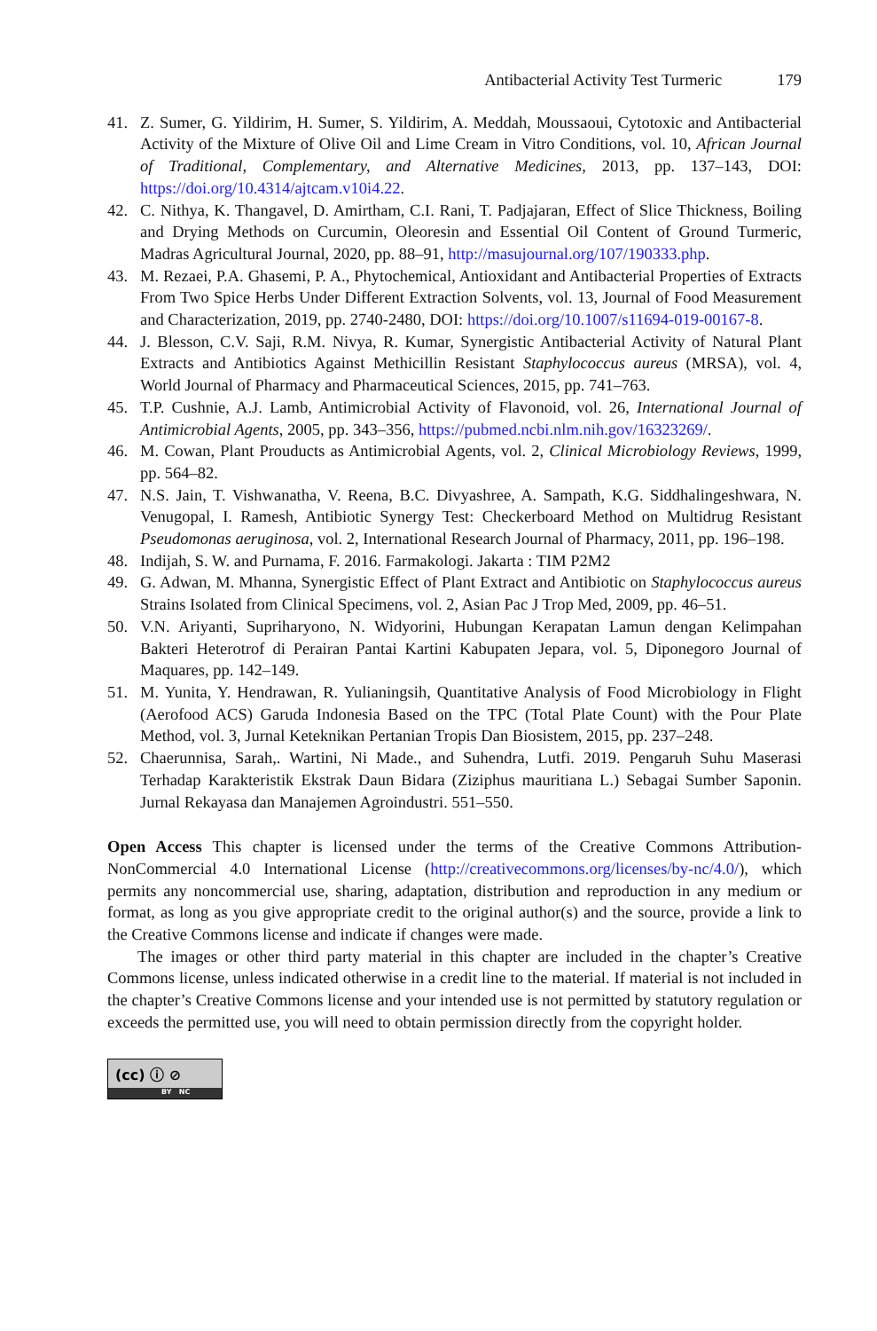Antibacterial Activity Test Turmeric 179
41. Z. Sumer, G. Yildirim, H. Sumer, S. Yildirim, A. Meddah, Moussaoui, Cytotoxic and Antibacterial Activity of the Mixture of Olive Oil and Lime Cream in Vitro Conditions, vol. 10, African Journal of Traditional, Complementary, and Alternative Medicines, 2013, pp. 137–143, DOI: https://doi.org/10.4314/ajtcam.v10i4.22.
42. C. Nithya, K. Thangavel, D. Amirtham, C.I. Rani, T. Padjajaran, Effect of Slice Thickness, Boiling and Drying Methods on Curcumin, Oleoresin and Essential Oil Content of Ground Turmeric, Madras Agricultural Journal, 2020, pp. 88–91, http://masujournal.org/107/190333.php.
43. M. Rezaei, P.A. Ghasemi, P. A., Phytochemical, Antioxidant and Antibacterial Properties of Extracts From Two Spice Herbs Under Different Extraction Solvents, vol. 13, Journal of Food Measurement and Characterization, 2019, pp. 2740-2480, DOI: https://doi.org/10.1007/s11694-019-00167-8.
44. J. Blesson, C.V. Saji, R.M. Nivya, R. Kumar, Synergistic Antibacterial Activity of Natural Plant Extracts and Antibiotics Against Methicillin Resistant Staphylococcus aureus (MRSA), vol. 4, World Journal of Pharmacy and Pharmaceutical Sciences, 2015, pp. 741–763.
45. T.P. Cushnie, A.J. Lamb, Antimicrobial Activity of Flavonoid, vol. 26, International Journal of Antimicrobial Agents, 2005, pp. 343–356, https://pubmed.ncbi.nlm.nih.gov/16323269/.
46. M. Cowan, Plant Prouducts as Antimicrobial Agents, vol. 2, Clinical Microbiology Reviews, 1999, pp. 564–82.
47. N.S. Jain, T. Vishwanatha, V. Reena, B.C. Divyashree, A. Sampath, K.G. Siddhalingeshwara, N. Venugopal, I. Ramesh, Antibiotic Synergy Test: Checkerboard Method on Multidrug Resistant Pseudomonas aeruginosa, vol. 2, International Research Journal of Pharmacy, 2011, pp. 196–198.
48. Indijah, S. W. and Purnama, F. 2016. Farmakologi. Jakarta : TIM P2M2
49. G. Adwan, M. Mhanna, Synergistic Effect of Plant Extract and Antibiotic on Staphylococcus aureus Strains Isolated from Clinical Specimens, vol. 2, Asian Pac J Trop Med, 2009, pp. 46–51.
50. V.N. Ariyanti, Supriharyono, N. Widyorini, Hubungan Kerapatan Lamun dengan Kelimpahan Bakteri Heterotrof di Perairan Pantai Kartini Kabupaten Jepara, vol. 5, Diponegoro Journal of Maquares, pp. 142–149.
51. M. Yunita, Y. Hendrawan, R. Yulianingsih, Quantitative Analysis of Food Microbiology in Flight (Aerofood ACS) Garuda Indonesia Based on the TPC (Total Plate Count) with the Pour Plate Method, vol. 3, Jurnal Keteknikan Pertanian Tropis Dan Biosistem, 2015, pp. 237–248.
52. Chaerunnisa, Sarah,. Wartini, Ni Made., and Suhendra, Lutfi. 2019. Pengaruh Suhu Maserasi Terhadap Karakteristik Ekstrak Daun Bidara (Ziziphus mauritiana L.) Sebagai Sumber Saponin. Jurnal Rekayasa dan Manajemen Agroindustri. 551–550.
Open Access This chapter is licensed under the terms of the Creative Commons Attribution-NonCommercial 4.0 International License (http://creativecommons.org/licenses/by-nc/4.0/), which permits any noncommercial use, sharing, adaptation, distribution and reproduction in any medium or format, as long as you give appropriate credit to the original author(s) and the source, provide a link to the Creative Commons license and indicate if changes were made.
The images or other third party material in this chapter are included in the chapter’s Creative Commons license, unless indicated otherwise in a credit line to the material. If material is not included in the chapter’s Creative Commons license and your intended use is not permitted by statutory regulation or exceeds the permitted use, you will need to obtain permission directly from the copyright holder.
(cc) ⓘ ⊘
BY NC